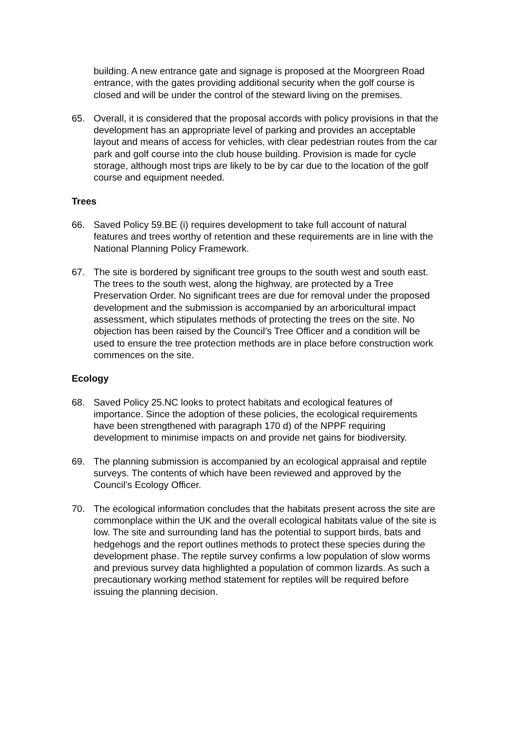building. A new entrance gate and signage is proposed at the Moorgreen Road entrance, with the gates providing additional security when the golf course is closed and will be under the control of the steward living on the premises.
65. Overall, it is considered that the proposal accords with policy provisions in that the development has an appropriate level of parking and provides an acceptable layout and means of access for vehicles, with clear pedestrian routes from the car park and golf course into the club house building. Provision is made for cycle storage, although most trips are likely to be by car due to the location of the golf course and equipment needed.
Trees
66. Saved Policy 59.BE (i) requires development to take full account of natural features and trees worthy of retention and these requirements are in line with the National Planning Policy Framework.
67. The site is bordered by significant tree groups to the south west and south east. The trees to the south west, along the highway, are protected by a Tree Preservation Order. No significant trees are due for removal under the proposed development and the submission is accompanied by an arboricultural impact assessment, which stipulates methods of protecting the trees on the site. No objection has been raised by the Council’s Tree Officer and a condition will be used to ensure the tree protection methods are in place before construction work commences on the site.
Ecology
68. Saved Policy 25.NC looks to protect habitats and ecological features of importance. Since the adoption of these policies, the ecological requirements have been strengthened with paragraph 170 d) of the NPPF requiring development to minimise impacts on and provide net gains for biodiversity.
69. The planning submission is accompanied by an ecological appraisal and reptile surveys. The contents of which have been reviewed and approved by the Council’s Ecology Officer.
70. The ecological information concludes that the habitats present across the site are commonplace within the UK and the overall ecological habitats value of the site is low. The site and surrounding land has the potential to support birds, bats and hedgehogs and the report outlines methods to protect these species during the development phase. The reptile survey confirms a low population of slow worms and previous survey data highlighted a population of common lizards. As such a precautionary working method statement for reptiles will be required before issuing the planning decision.